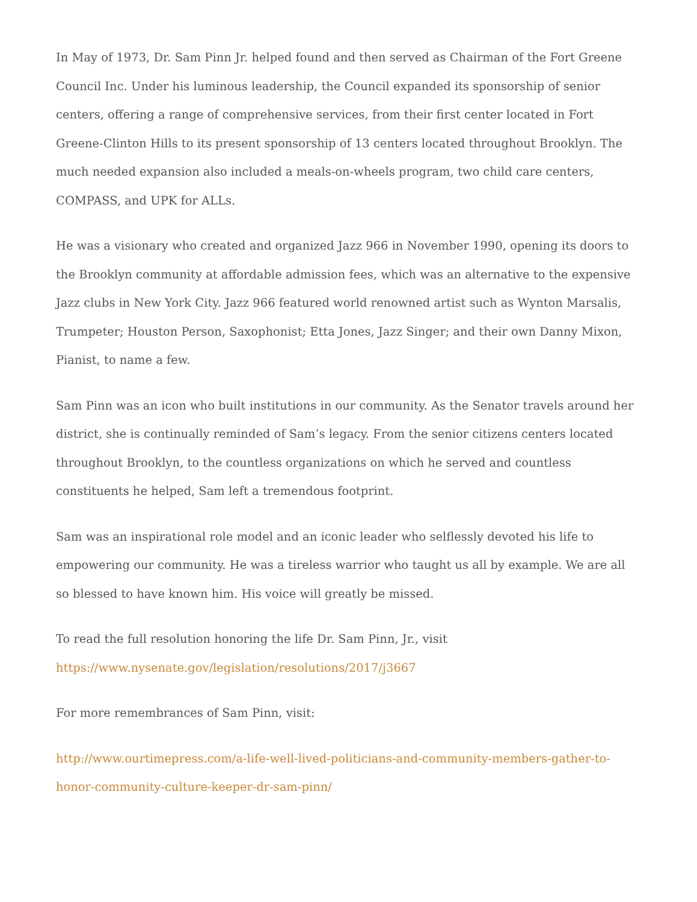In May of 1973, Dr. Sam Pinn Jr. helped found and then served as Chairman of the Fort Greene Council Inc. Under his luminous leadership, the Council expanded its sponsorship of senior centers, offering a range of comprehensive services, from their first center located in Fort Greene-Clinton Hills to its present sponsorship of 13 centers located throughout Brooklyn. The much needed expansion also included a meals-on-wheels program, two child care centers, COMPASS, and UPK for ALLs.
He was a visionary who created and organized Jazz 966 in November 1990, opening its doors to the Brooklyn community at affordable admission fees, which was an alternative to the expensive Jazz clubs in New York City. Jazz 966 featured world renowned artist such as Wynton Marsalis, Trumpeter; Houston Person, Saxophonist; Etta Jones, Jazz Singer; and their own Danny Mixon, Pianist, to name a few.
Sam Pinn was an icon who built institutions in our community. As the Senator travels around her district, she is continually reminded of Sam’s legacy. From the senior citizens centers located throughout Brooklyn, to the countless organizations on which he served and countless constituents he helped, Sam left a tremendous footprint.
Sam was an inspirational role model and an iconic leader who selflessly devoted his life to empowering our community. He was a tireless warrior who taught us all by example. We are all so blessed to have known him. His voice will greatly be missed.
To read the full resolution honoring the life Dr. Sam Pinn, Jr., visit
https://www.nysenate.gov/legislation/resolutions/2017/j3667
For more remembrances of Sam Pinn, visit:
http://www.ourtimepress.com/a-life-well-lived-politicians-and-community-members-gather-to-honor-community-culture-keeper-dr-sam-pinn/